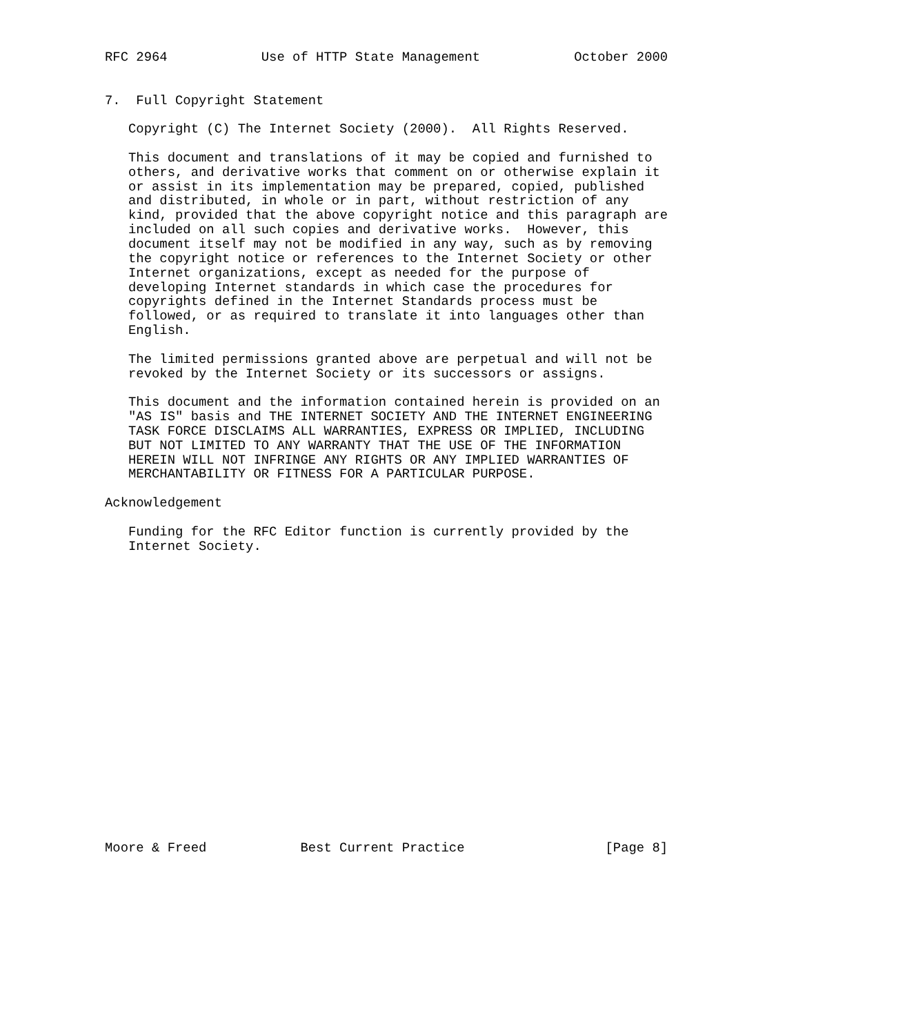RFC 2964            Use of HTTP State Management            October 2000


7.  Full Copyright Statement

   Copyright (C) The Internet Society (2000).  All Rights Reserved.

   This document and translations of it may be copied and furnished to
   others, and derivative works that comment on or otherwise explain it
   or assist in its implementation may be prepared, copied, published
   and distributed, in whole or in part, without restriction of any
   kind, provided that the above copyright notice and this paragraph are
   included on all such copies and derivative works.  However, this
   document itself may not be modified in any way, such as by removing
   the copyright notice or references to the Internet Society or other
   Internet organizations, except as needed for the purpose of
   developing Internet standards in which case the procedures for
   copyrights defined in the Internet Standards process must be
   followed, or as required to translate it into languages other than
   English.

   The limited permissions granted above are perpetual and will not be
   revoked by the Internet Society or its successors or assigns.

   This document and the information contained herein is provided on an
   "AS IS" basis and THE INTERNET SOCIETY AND THE INTERNET ENGINEERING
   TASK FORCE DISCLAIMS ALL WARRANTIES, EXPRESS OR IMPLIED, INCLUDING
   BUT NOT LIMITED TO ANY WARRANTY THAT THE USE OF THE INFORMATION
   HEREIN WILL NOT INFRINGE ANY RIGHTS OR ANY IMPLIED WARRANTIES OF
   MERCHANTABILITY OR FITNESS FOR A PARTICULAR PURPOSE.

Acknowledgement

   Funding for the RFC Editor function is currently provided by the
   Internet Society.




















Moore & Freed            Best Current Practice                  [Page 8]